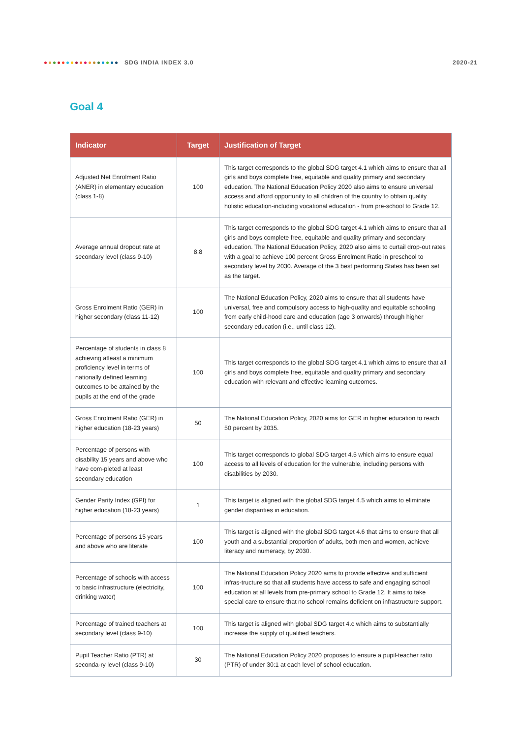SDG INDIA INDEX 3.0 2020-21
Goal 4
| Indicator | Target | Justification of Target |
| --- | --- | --- |
| Adjusted Net Enrolment Ratio (ANER) in elementary education (class 1-8) | 100 | This target corresponds to the global SDG target 4.1 which aims to ensure that all girls and boys complete free, equitable and quality primary and secondary education. The National Education Policy 2020 also aims to ensure universal access and afford opportunity to all children of the country to obtain quality holistic education-including vocational education - from pre-school to Grade 12. |
| Average annual dropout rate at secondary level (class 9-10) | 8.8 | This target corresponds to the global SDG target 4.1 which aims to ensure that all girls and boys complete free, equitable and quality primary and secondary education. The National Education Policy, 2020 also aims to curtail drop-out rates with a goal to achieve 100 percent Gross Enrolment Ratio in preschool to secondary level by 2030. Average of the 3 best performing States has been set as the target. |
| Gross Enrolment Ratio (GER) in higher secondary (class 11-12) | 100 | The National Education Policy, 2020 aims to ensure that all students have universal, free and compulsory access to high-quality and equitable schooling from early child-hood care and education (age 3 onwards) through higher secondary education (i.e., until class 12). |
| Percentage of students in class 8 achieving atleast a minimum proficiency level in terms of nationally defined learning outcomes to be attained by the pupils at the end of the grade | 100 | This target corresponds to the global SDG target 4.1 which aims to ensure that all girls and boys complete free, equitable and quality primary and secondary education with relevant and effective learning outcomes. |
| Gross Enrolment Ratio (GER) in higher education (18-23 years) | 50 | The National Education Policy, 2020 aims for GER in higher education to reach 50 percent by 2035. |
| Percentage of persons with disability 15 years and above who have com-pleted at least secondary education | 100 | This target corresponds to global SDG target 4.5 which aims to ensure equal access to all levels of education for the vulnerable, including persons with disabilities by 2030. |
| Gender Parity Index (GPI) for higher education (18-23 years) | 1 | This target is aligned with the global SDG target 4.5 which aims to eliminate gender disparities in education. |
| Percentage of persons 15 years and above who are literate | 100 | This target is aligned with the global SDG target 4.6 that aims to ensure that all youth and a substantial proportion of adults, both men and women, achieve literacy and numeracy, by 2030. |
| Percentage of schools with access to basic infrastructure (electricity, drinking water) | 100 | The National Education Policy 2020 aims to provide effective and sufficient infras-tructure so that all students have access to safe and engaging school education at all levels from pre-primary school to Grade 12. It aims to take special care to ensure that no school remains deficient on infrastructure support. |
| Percentage of trained teachers at secondary level (class 9-10) | 100 | This target is aligned with global SDG target 4.c which aims to substantially increase the supply of qualified teachers. |
| Pupil Teacher Ratio (PTR) at seconda-ry level (class 9-10) | 30 | The National Education Policy 2020 proposes to ensure a pupil-teacher ratio (PTR) of under 30:1 at each level of school education. |